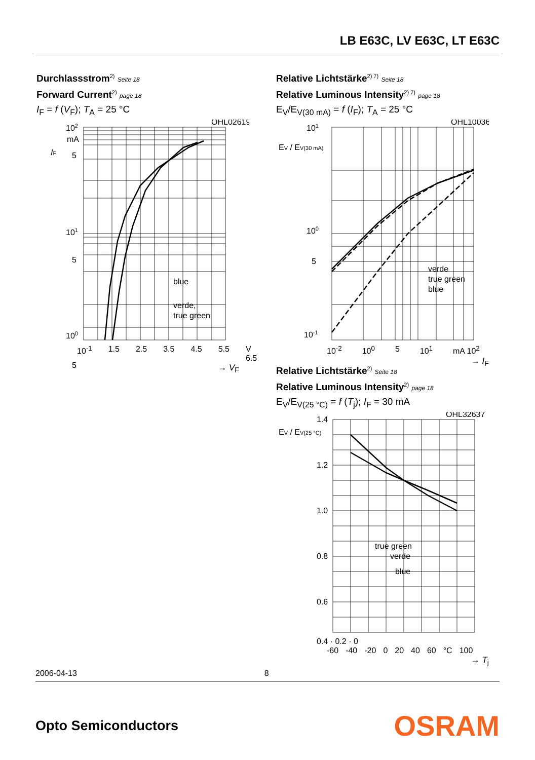LB E63C, LV E63C, LT E63C
Durchlassstrom<sup>2)</sup> Seite 18
Forward Current<sup>2)</sup> page 18
I<sub>F</sub> = f (V<sub>F</sub>); T<sub>A</sub> = 25 °C
OHL02619
102
mA
IF
5
101
5
100
5
blue
verde,
true green
10<sup>-1</sup> 1.5 2.5 3.5 4.5 5.5 V 6.5
→ V<sub>F</sub>
Relative Lichtstärke<sup>2) 7)</sup> Seite 18
Relative Luminous Intensity<sup>2) 7)</sup> page 18
E<sub>V</sub>/E<sub>V(30 mA)</sub> = f (I<sub>F</sub>); T<sub>A</sub> = 25 °C
OHL10036
101
EV / EV(30 mA)
100
5
10-1
verde
true green
blue
10<sup>-2</sup> 10<sup>0</sup> 5 10<sup>1</sup> mA 10<sup>2</sup>
→ I<sub>F</sub>
Relative Lichtstärke<sup>2)</sup> Seite 18
Relative Luminous Intensity<sup>2)</sup> page 18
E<sub>V</sub>/E<sub>V(25 °C)</sub> = f (T<sub>j</sub>); I<sub>F</sub> = 30 mA
OHL32637
EV / EV(25 °C)
1.4
1.2
1.0
0.8
0.6
true green
verde
blue
0.4 · 0.2 · 0
-60 -40 -20 0 20 40 60 °C 100
→ T<sub>j</sub>
2006-04-13 8
Opto Semiconductors OSRAM